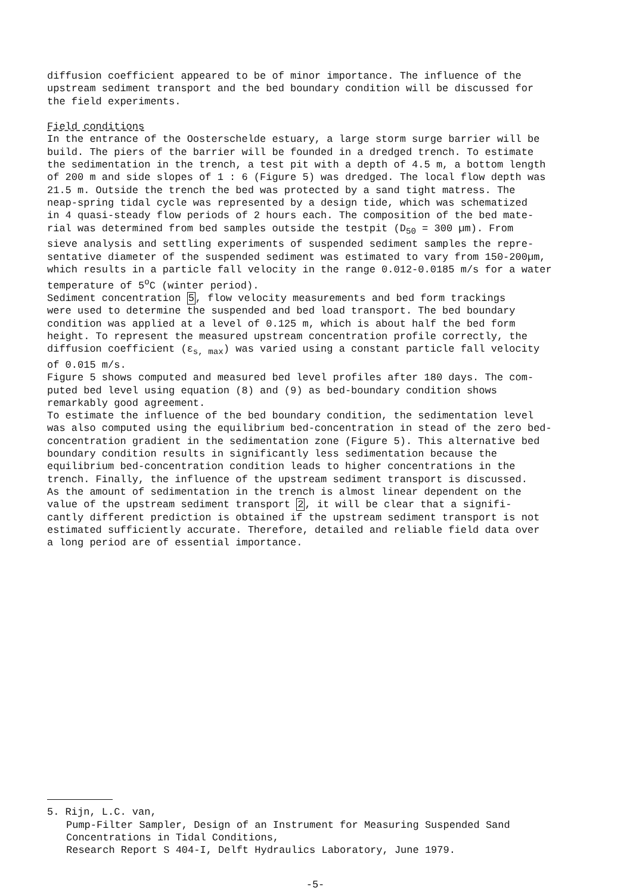diffusion coefficient appeared to be of minor importance. The influence of the upstream sediment transport and the bed boundary condition will be discussed for the field experiments.
Field conditions
In the entrance of the Oosterschelde estuary, a large storm surge barrier will be build. The piers of the barrier will be founded in a dredged trench. To estimate the sedimentation in the trench, a test pit with a depth of 4.5 m, a bottom length of 200 m and side slopes of 1 : 6 (Figure 5) was dredged. The local flow depth was 21.5 m. Outside the trench the bed was protected by a sand tight matress. The neap-spring tidal cycle was represented by a design tide, which was schematized in 4 quasi-steady flow periods of 2 hours each. The composition of the bed mate- rial was determined from bed samples outside the testpit (D<sub>50</sub> = 300 µm). From sieve analysis and settling experiments of suspended sediment samples the repre- sentative diameter of the suspended sediment was estimated to vary from 150-200µm, which results in a particle fall velocity in the range 0.012-0.0185 m/s for a water temperature of 5<sup>o</sup>C (winter period). Sediment concentration 5, flow velocity measurements and bed form trackings were used to determine the suspended and bed load transport. The bed boundary condition was applied at a level of 0.125 m, which is about half the bed form height. To represent the measured upstream concentration profile correctly, the diffusion coefficient (ε<sub>s, max</sub>) was varied using a constant particle fall velocity of 0.015 m/s. Figure 5 shows computed and measured bed level profiles after 180 days. The com- puted bed level using equation (8) and (9) as bed-boundary condition shows remarkably good agreement. To estimate the influence of the bed boundary condition, the sedimentation level was also computed using the equilibrium bed-concentration in stead of the zero bed- concentration gradient in the sedimentation zone (Figure 5). This alternative bed boundary condition results in significantly less sedimentation because the equilibrium bed-concentration condition leads to higher concentrations in the trench. Finally, the influence of the upstream sediment transport is discussed. As the amount of sedimentation in the trench is almost linear dependent on the value of the upstream sediment transport 2, it will be clear that a signifi- cantly different prediction is obtained if the upstream sediment transport is not estimated sufficiently accurate. Therefore, detailed and reliable field data over a long period are of essential importance.
5. Rijn, L.C. van,
Pump-Filter Sampler, Design of an Instrument for Measuring Suspended Sand Concentrations in Tidal Conditions, Research Report S 404-I, Delft Hydraulics Laboratory, June 1979.
-5-